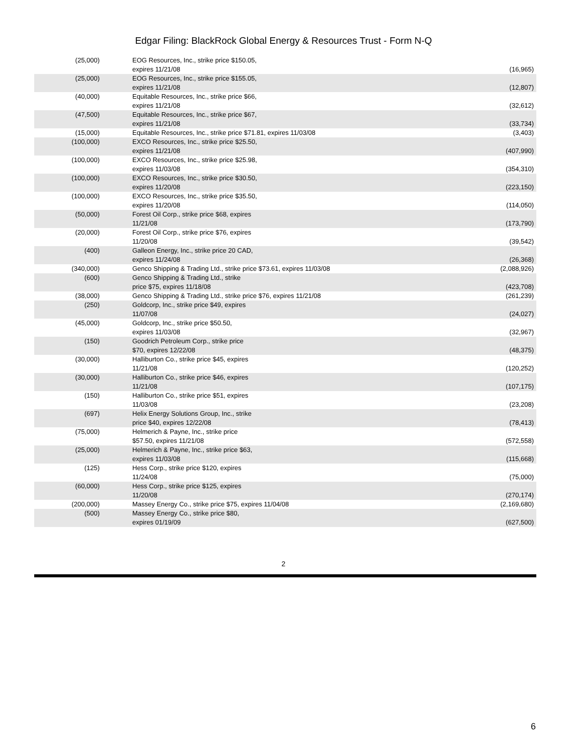Edgar Filing: BlackRock Global Energy & Resources Trust - Form N-Q
| (25,000) | EOG Resources, Inc., strike price $150.05, expires 11/21/08 | (16,965) |
| (25,000) | EOG Resources, Inc., strike price $155.05, expires 11/21/08 | (12,807) |
| (40,000) | Equitable Resources, Inc., strike price $66, expires 11/21/08 | (32,612) |
| (47,500) | Equitable Resources, Inc., strike price $67, expires 11/21/08 | (33,734) |
| (15,000) | Equitable Resources, Inc., strike price $71.81, expires 11/03/08 | (3,403) |
| (100,000) | EXCO Resources, Inc., strike price $25.50, expires 11/21/08 | (407,990) |
| (100,000) | EXCO Resources, Inc., strike price $25.98, expires 11/03/08 | (354,310) |
| (100,000) | EXCO Resources, Inc., strike price $30.50, expires 11/20/08 | (223,150) |
| (100,000) | EXCO Resources, Inc., strike price $35.50, expires 11/20/08 | (114,050) |
| (50,000) | Forest Oil Corp., strike price $68, expires 11/21/08 | (173,790) |
| (20,000) | Forest Oil Corp., strike price $76, expires 11/20/08 | (39,542) |
| (400) | Galleon Energy, Inc., strike price 20 CAD, expires 11/24/08 | (26,368) |
| (340,000) | Genco Shipping & Trading Ltd., strike price $73.61, expires 11/03/08 | (2,088,926) |
| (600) | Genco Shipping & Trading Ltd., strike price $75, expires 11/18/08 | (423,708) |
| (38,000) | Genco Shipping & Trading Ltd., strike price $76, expires 11/21/08 | (261,239) |
| (250) | Goldcorp, Inc., strike price $49, expires 11/07/08 | (24,027) |
| (45,000) | Goldcorp, Inc., strike price $50.50, expires 11/03/08 | (32,967) |
| (150) | Goodrich Petroleum Corp., strike price $70, expires 12/22/08 | (48,375) |
| (30,000) | Halliburton Co., strike price $45, expires 11/21/08 | (120,252) |
| (30,000) | Halliburton Co., strike price $46, expires 11/21/08 | (107,175) |
| (150) | Halliburton Co., strike price $51, expires 11/03/08 | (23,208) |
| (697) | Helix Energy Solutions Group, Inc., strike price $40, expires 12/22/08 | (78,413) |
| (75,000) | Helmerich & Payne, Inc., strike price $57.50, expires 11/21/08 | (572,558) |
| (25,000) | Helmerich & Payne, Inc., strike price $63, expires 11/03/08 | (115,668) |
| (125) | Hess Corp., strike price $120, expires 11/24/08 | (75,000) |
| (60,000) | Hess Corp., strike price $125, expires 11/20/08 | (270,174) |
| (200,000) | Massey Energy Co., strike price $75, expires 11/04/08 | (2,169,680) |
| (500) | Massey Energy Co., strike price $80, expires 01/19/09 | (627,500) |
2
6